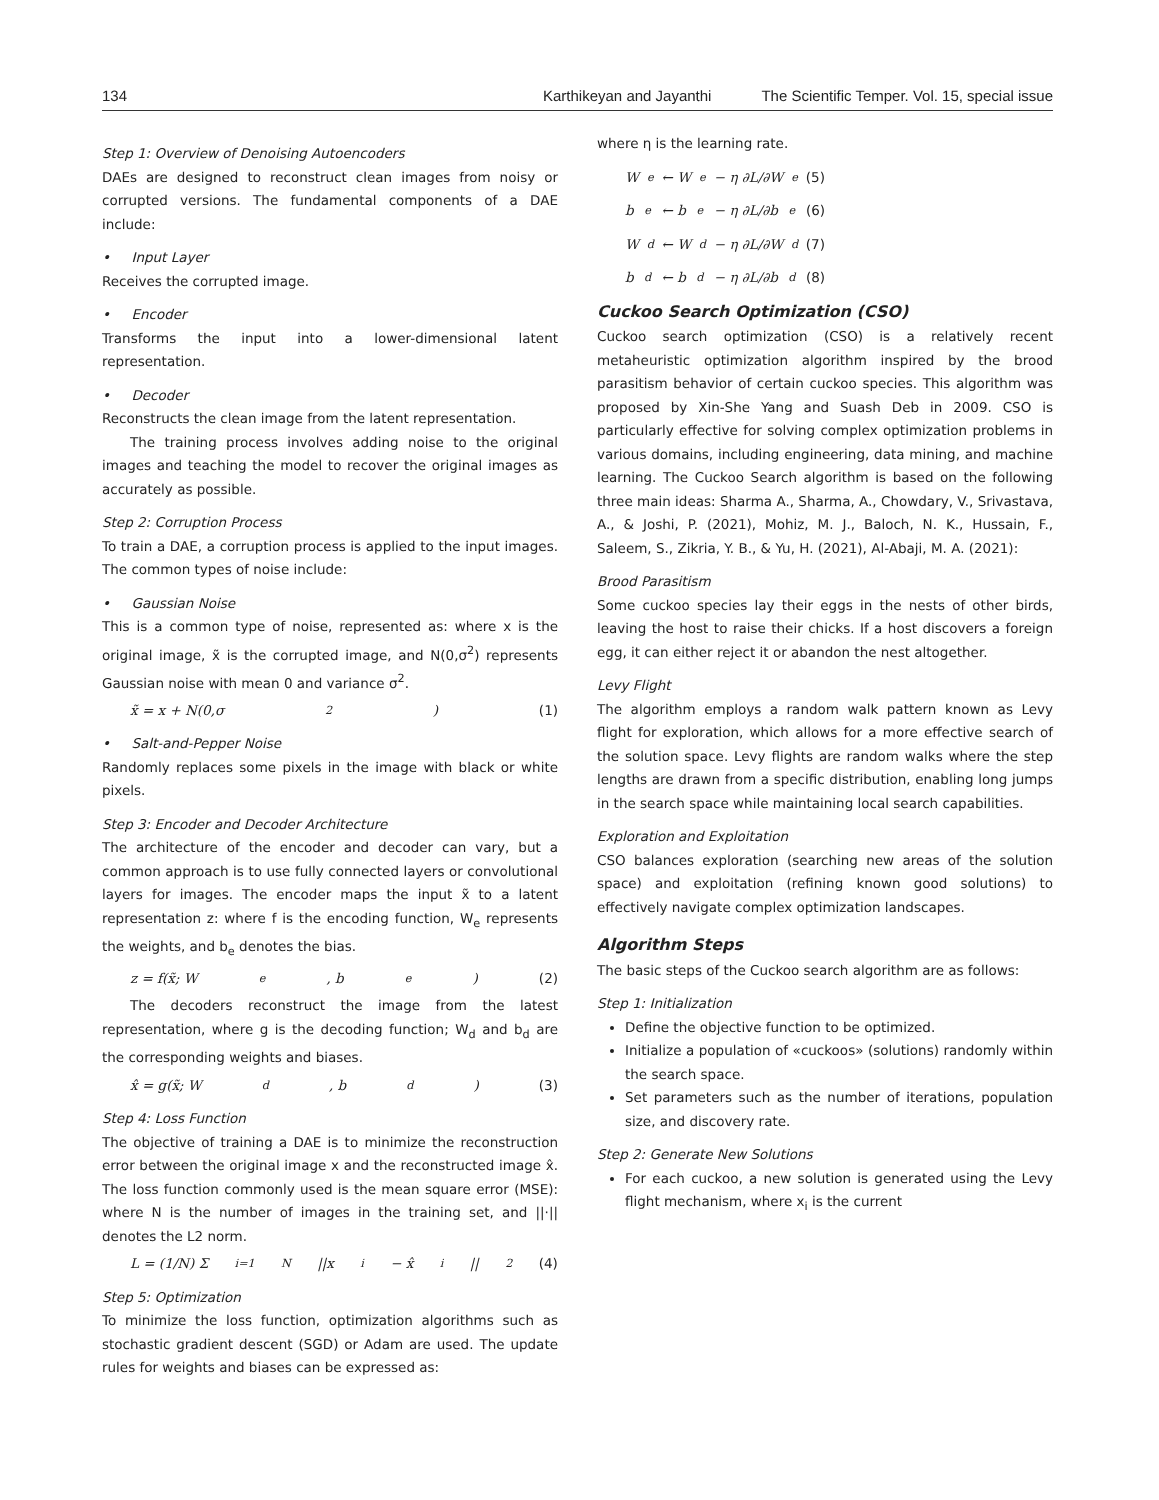134 Karthikeyan and Jayanthi The Scientific Temper. Vol. 15, special issue
Step 1: Overview of Denoising Autoencoders
DAEs are designed to reconstruct clean images from noisy or corrupted versions. The fundamental components of a DAE include:
• Input Layer
Receives the corrupted image.
• Encoder
Transforms the input into a lower-dimensional latent representation.
• Decoder
Reconstructs the clean image from the latent representation.
The training process involves adding noise to the original images and teaching the model to recover the original images as accurately as possible.
Step 2: Corruption Process
To train a DAE, a corruption process is applied to the input images. The common types of noise include:
• Gaussian Noise
This is a common type of noise, represented as: where x is the original image, x̃ is the corrupted image, and N(0,σ<sup>2</sup>) represents Gaussian noise with mean 0 and variance σ<sup>2</sup>.
x̃ = x + N(0,σ<sup>2</sup>) (1)
• Salt-and-Pepper Noise
Randomly replaces some pixels in the image with black or white pixels.
Step 3: Encoder and Decoder Architecture
The architecture of the encoder and decoder can vary, but a common approach is to use fully connected layers or convolutional layers for images. The encoder maps the input x̃ to a latent representation z: where f is the encoding function, W<sub>e</sub> represents the weights, and b<sub>e</sub> denotes the bias.
z = f(x̃; W<sub>e</sub>, b<sub>e</sub>) (2)
The decoders reconstruct the image from the latest representation, where g is the decoding function; W<sub>d</sub> and b<sub>d</sub> are the corresponding weights and biases.
x̂ = g(x̃; W<sub>d</sub>, b<sub>d</sub>) (3)
Step 4: Loss Function
The objective of training a DAE is to minimize the reconstruction error between the original image x and the reconstructed image x̂. The loss function commonly used is the mean square error (MSE): where N is the number of images in the training set, and ||·|| denotes the L2 norm.
L = (1/N) Σ<sub>i=1</sub><sup>N</sup> ||x<sub>i</sub> − x̂<sub>i</sub>||<sup>2</sup> (4)
Step 5: Optimization
To minimize the loss function, optimization algorithms such as stochastic gradient descent (SGD) or Adam are used. The update rules for weights and biases can be expressed as:
where η is the learning rate.
W<sub>e</sub> ← W<sub>e</sub> − η ∂L/∂W<sub>e</sub> (5)
b<sub>e</sub> ← b<sub>e</sub> − η ∂L/∂b<sub>e</sub> (6)
W<sub>d</sub> ← W<sub>d</sub> − η ∂L/∂W<sub>d</sub> (7)
b<sub>d</sub> ← b<sub>d</sub> − η ∂L/∂b<sub>d</sub> (8)
Cuckoo Search Optimization (CSO)
Cuckoo search optimization (CSO) is a relatively recent metaheuristic optimization algorithm inspired by the brood parasitism behavior of certain cuckoo species. This algorithm was proposed by Xin-She Yang and Suash Deb in 2009. CSO is particularly effective for solving complex optimization problems in various domains, including engineering, data mining, and machine learning. The Cuckoo Search algorithm is based on the following three main ideas: Sharma A., Sharma, A., Chowdary, V., Srivastava, A., & Joshi, P. (2021), Mohiz, M. J., Baloch, N. K., Hussain, F., Saleem, S., Zikria, Y. B., & Yu, H. (2021), Al-Abaji, M. A. (2021):
Brood Parasitism
Some cuckoo species lay their eggs in the nests of other birds, leaving the host to raise their chicks. If a host discovers a foreign egg, it can either reject it or abandon the nest altogether.
Levy Flight
The algorithm employs a random walk pattern known as Levy flight for exploration, which allows for a more effective search of the solution space. Levy flights are random walks where the step lengths are drawn from a specific distribution, enabling long jumps in the search space while maintaining local search capabilities.
Exploration and Exploitation
CSO balances exploration (searching new areas of the solution space) and exploitation (refining known good solutions) to effectively navigate complex optimization landscapes.
Algorithm Steps
The basic steps of the Cuckoo search algorithm are as follows:
Step 1: Initialization
Define the objective function to be optimized.
Initialize a population of «cuckoos» (solutions) randomly within the search space.
Set parameters such as the number of iterations, population size, and discovery rate.
Step 2: Generate New Solutions
For each cuckoo, a new solution is generated using the Levy flight mechanism, where x<sub>i</sub> is the current